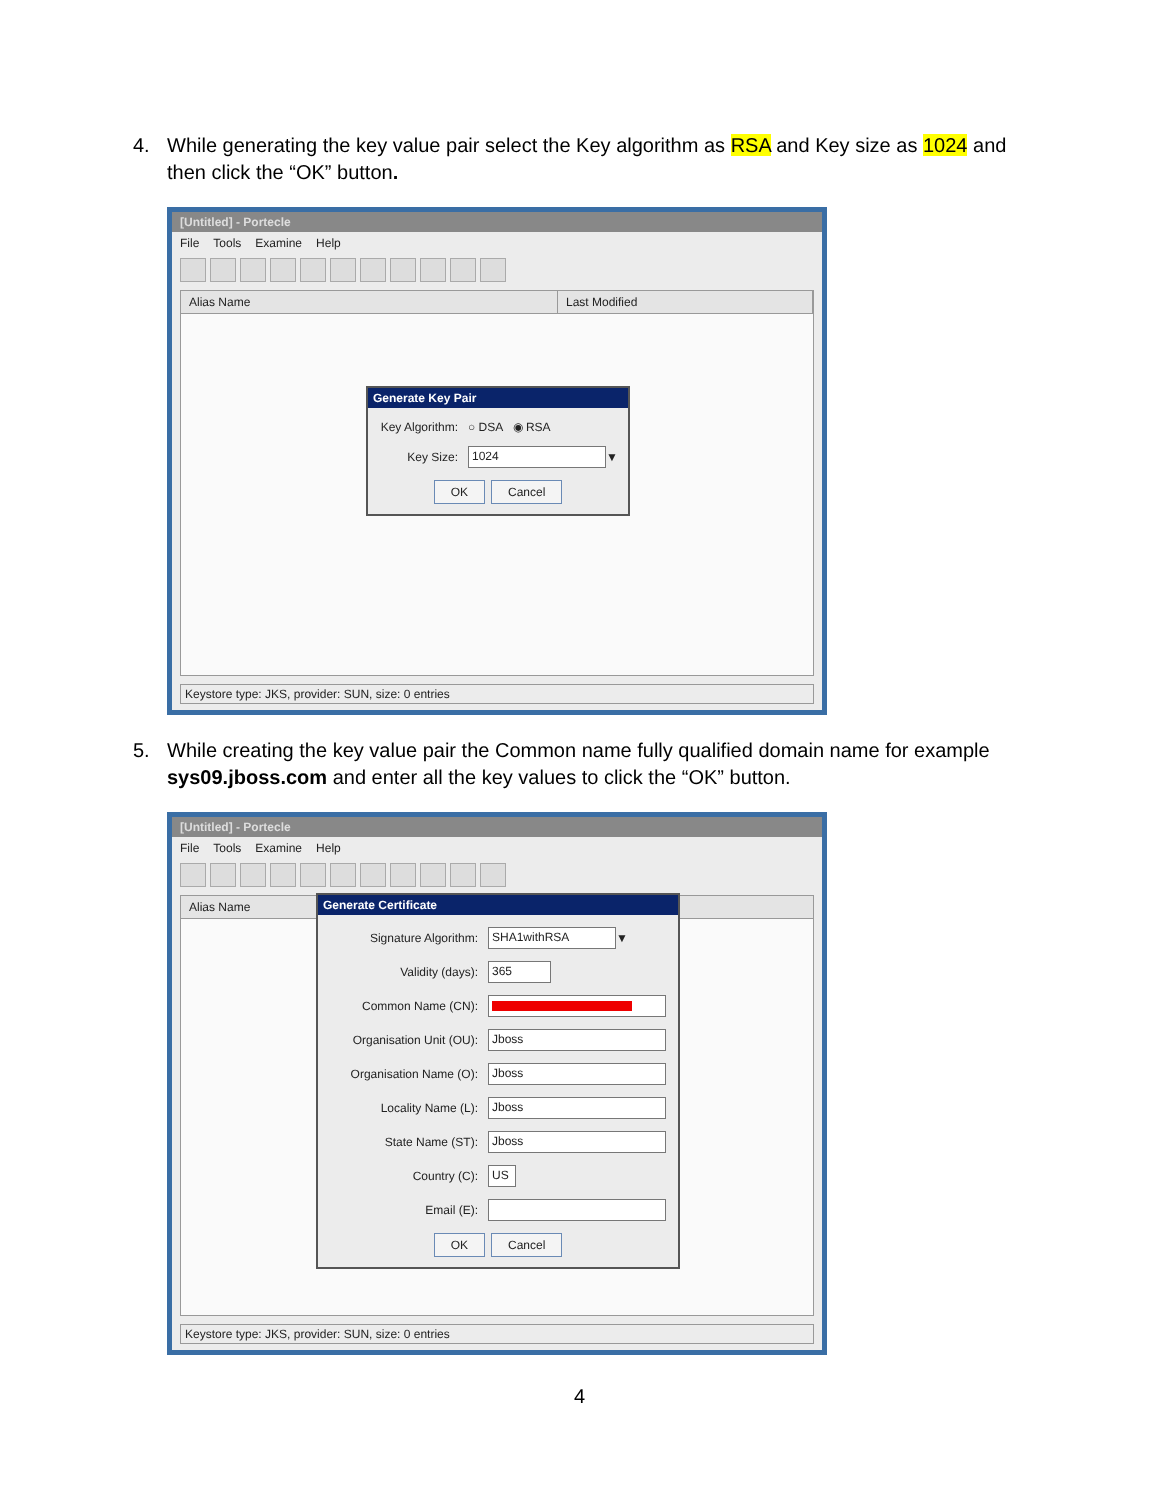4.
While generating the key value pair select the Key algorithm as RSA and Key size as 1024 and then click the “OK” button.
[Untitled] - Portecle
File Tools Examine Help
Alias Name Last Modified
Generate Key Pair
Key Algorithm: ○ DSA ◉ RSA
Key Size:
1024
▼
OK Cancel
Keystore type: JKS, provider: SUN, size: 0 entries
5.
While creating the key value pair the Common name fully qualified domain name for example sys09.jboss.com and enter all the key values to click the “OK” button.
[Untitled] - Portecle
File Tools Examine Help
Alias Name
Generate Certificate
Signature Algorithm:
SHA1withRSA
▼
Validity (days):
365
Common Name (CN):
Organisation Unit (OU):
Jboss
Organisation Name (O):
Jboss
Locality Name (L):
Jboss
State Name (ST):
Jboss
Country (C):
US
Email (E):
OK Cancel
Keystore type: JKS, provider: SUN, size: 0 entries
4